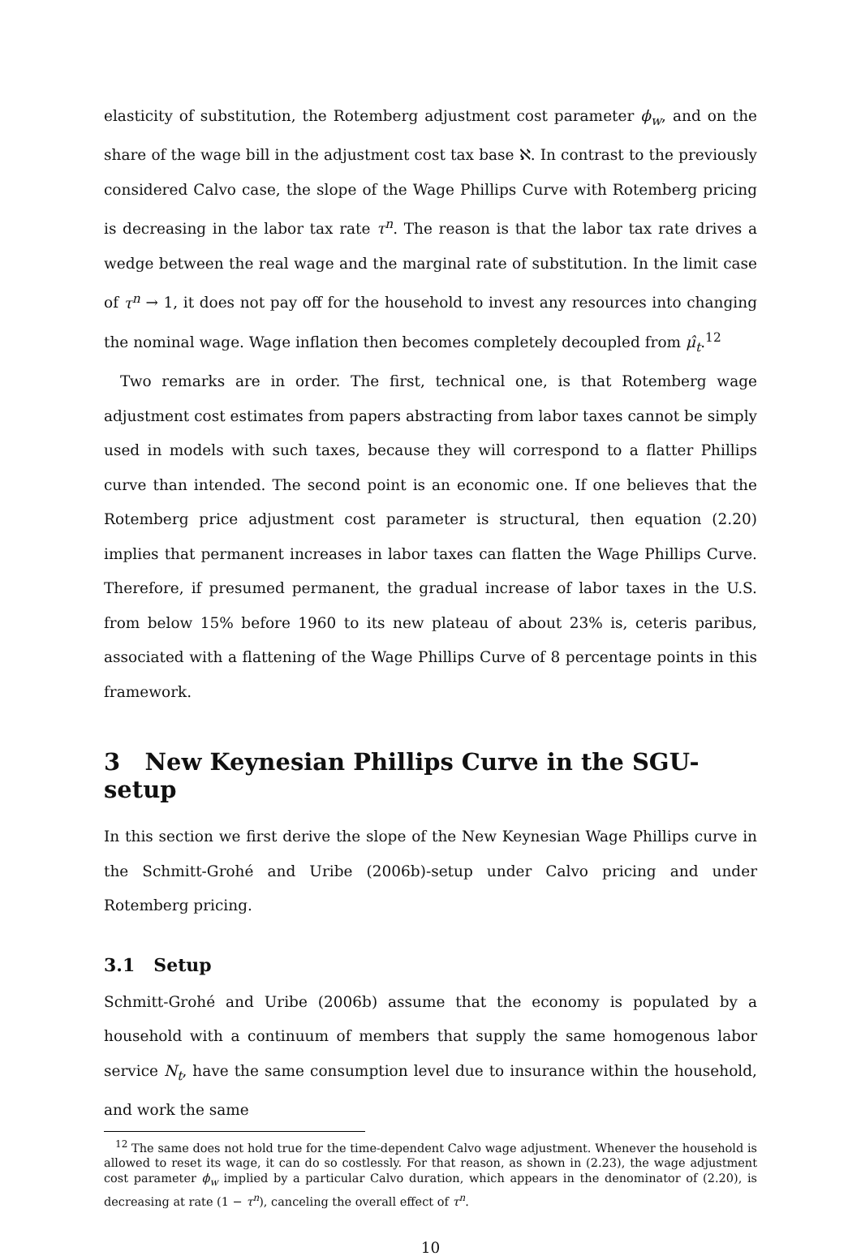elasticity of substitution, the Rotemberg adjustment cost parameter ϕ<sub>w</sub>, and on the share of the wage bill in the adjustment cost tax base ℵ. In contrast to the previously considered Calvo case, the slope of the Wage Phillips Curve with Rotemberg pricing is decreasing in the labor tax rate τ<sup>n</sup>. The reason is that the labor tax rate drives a wedge between the real wage and the marginal rate of substitution. In the limit case of τ<sup>n</sup> → 1, it does not pay off for the household to invest any resources into changing the nominal wage. Wage inflation then becomes completely decoupled from μ̂<sub>t</sub>.<sup>12</sup>
Two remarks are in order. The first, technical one, is that Rotemberg wage adjustment cost estimates from papers abstracting from labor taxes cannot be simply used in models with such taxes, because they will correspond to a flatter Phillips curve than intended. The second point is an economic one. If one believes that the Rotemberg price adjustment cost parameter is structural, then equation (2.20) implies that permanent increases in labor taxes can flatten the Wage Phillips Curve. Therefore, if presumed permanent, the gradual increase of labor taxes in the U.S. from below 15% before 1960 to its new plateau of about 23% is, ceteris paribus, associated with a flattening of the Wage Phillips Curve of 8 percentage points in this framework.
3 New Keynesian Phillips Curve in the SGU-setup
In this section we first derive the slope of the New Keynesian Wage Phillips curve in the Schmitt-Grohé and Uribe (2006b)-setup under Calvo pricing and under Rotemberg pricing.
3.1 Setup
Schmitt-Grohé and Uribe (2006b) assume that the economy is populated by a household with a continuum of members that supply the same homogenous labor service N<sub>t</sub>, have the same consumption level due to insurance within the household, and work the same
<sup>12</sup> The same does not hold true for the time-dependent Calvo wage adjustment. Whenever the household is allowed to reset its wage, it can do so costlessly. For that reason, as shown in (2.23), the wage adjustment cost parameter ϕ<sub>w</sub> implied by a particular Calvo duration, which appears in the denominator of (2.20), is decreasing at rate (1 − τ<sup>n</sup>), canceling the overall effect of τ<sup>n</sup>.
10